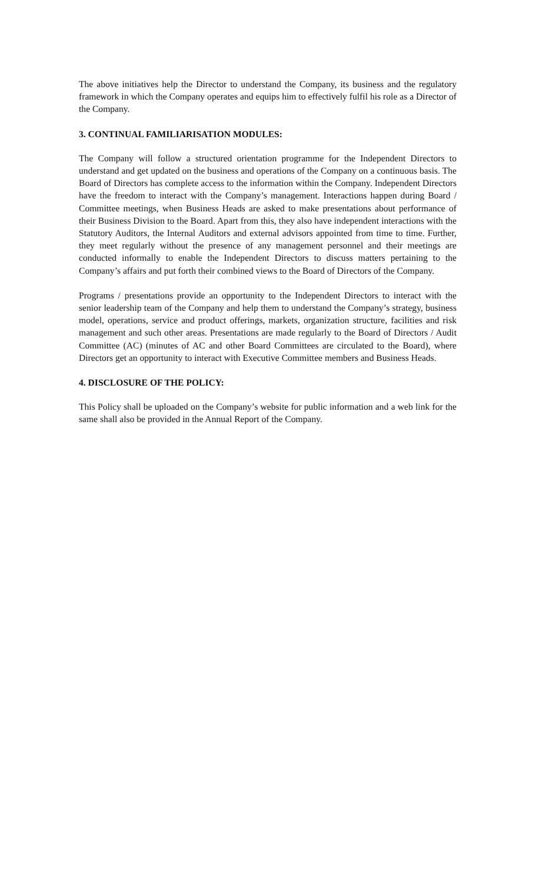The above initiatives help the Director to understand the Company, its business and the regulatory framework in which the Company operates and equips him to effectively fulfil his role as a Director of the Company.
3. CONTINUAL FAMILIARISATION MODULES:
The Company will follow a structured orientation programme for the Independent Directors to understand and get updated on the business and operations of the Company on a continuous basis. The Board of Directors has complete access to the information within the Company. Independent Directors have the freedom to interact with the Company’s management. Interactions happen during Board / Committee meetings, when Business Heads are asked to make presentations about performance of their Business Division to the Board. Apart from this, they also have independent interactions with the Statutory Auditors, the Internal Auditors and external advisors appointed from time to time. Further, they meet regularly without the presence of any management personnel and their meetings are conducted informally to enable the Independent Directors to discuss matters pertaining to the Company’s affairs and put forth their combined views to the Board of Directors of the Company.
Programs / presentations provide an opportunity to the Independent Directors to interact with the senior leadership team of the Company and help them to understand the Company’s strategy, business model, operations, service and product offerings, markets, organization structure, facilities and risk management and such other areas. Presentations are made regularly to the Board of Directors / Audit Committee (AC) (minutes of AC and other Board Committees are circulated to the Board), where Directors get an opportunity to interact with Executive Committee members and Business Heads.
4. DISCLOSURE OF THE POLICY:
This Policy shall be uploaded on the Company’s website for public information and a web link for the same shall also be provided in the Annual Report of the Company.